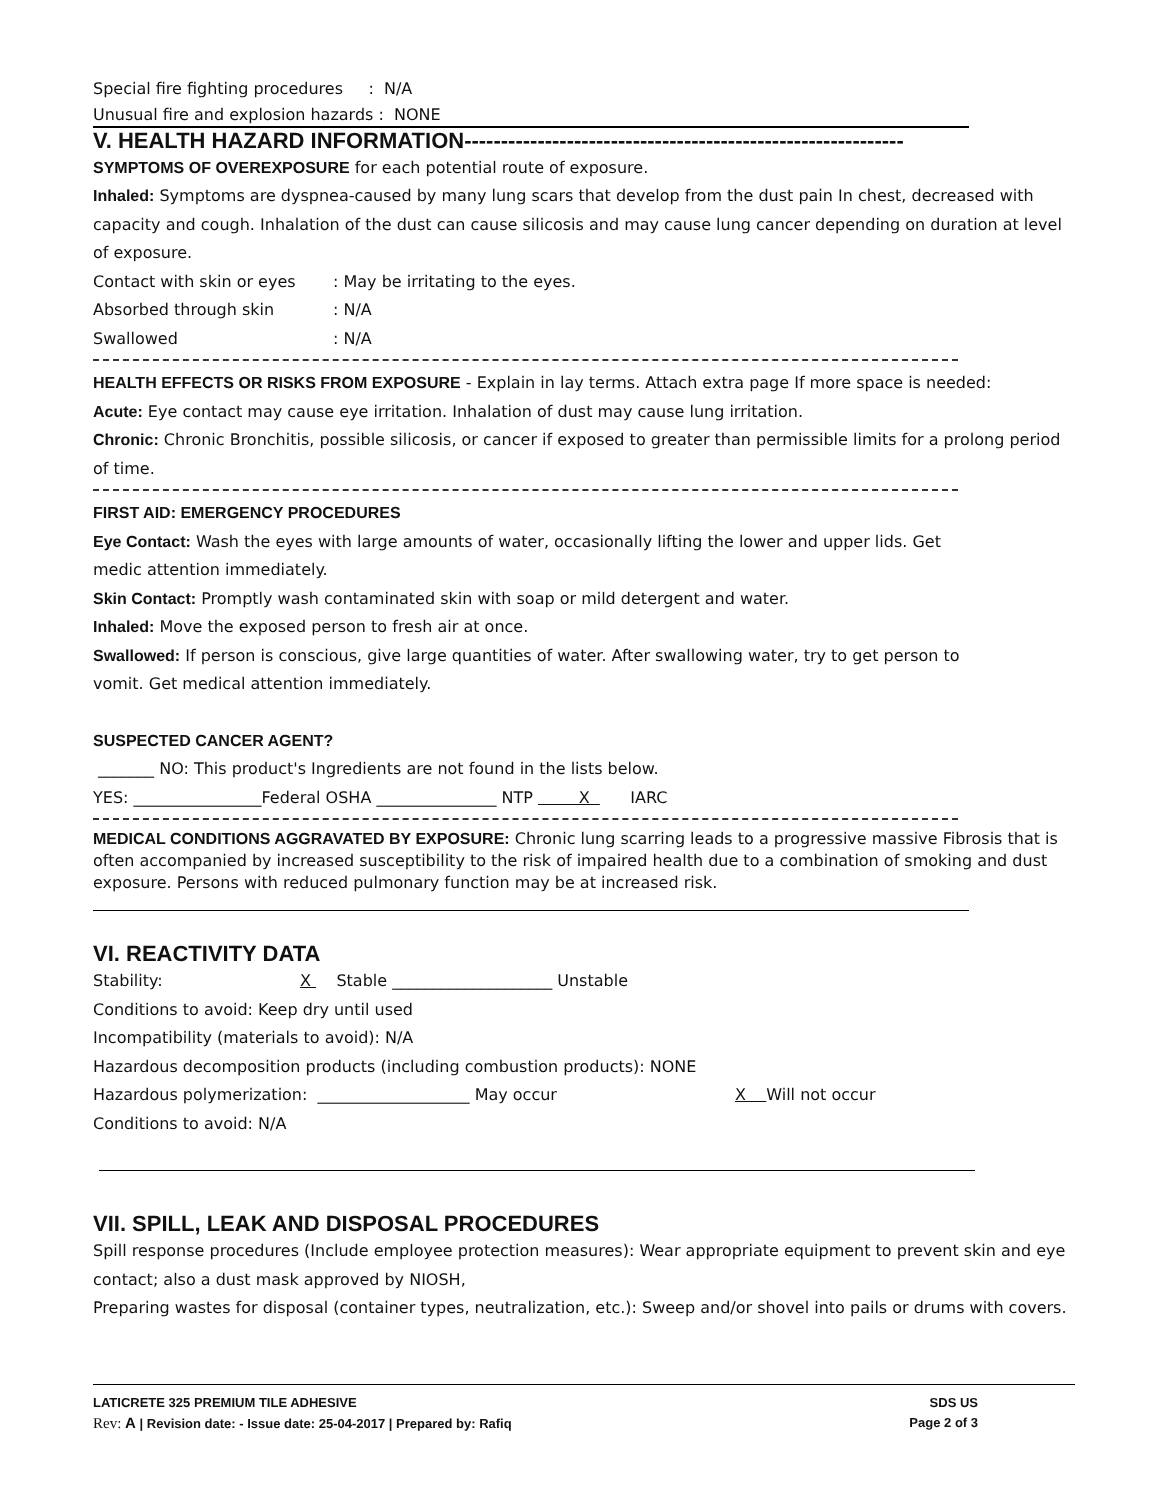Special fire fighting procedures : N/A
Unusual fire and explosion hazards : NONE
V. HEALTH HAZARD INFORMATION------------------------------------------------------------
SYMPTOMS OF OVEREXPOSURE for each potential route of exposure.
Inhaled: Symptoms are dyspnea-caused by many lung scars that develop from the dust pain In chest, decreased with capacity and cough. Inhalation of the dust can cause silicosis and may cause lung cancer depending on duration at level of exposure.
Contact with skin or eyes: May be irritating to the eyes.
Absorbed through skin: N/A
Swallowed: N/A
HEALTH EFFECTS OR RISKS FROM EXPOSURE - Explain in lay terms. Attach extra page If more space is needed:
Acute: Eye contact may cause eye irritation. Inhalation of dust may cause lung irritation.
Chronic: Chronic Bronchitis, possible silicosis, or cancer if exposed to greater than permissible limits for a prolong period of time.
FIRST AID: EMERGENCY PROCEDURES
Eye Contact: Wash the eyes with large amounts of water, occasionally lifting the lower and upper lids. Get
medic attention immediately.
Skin Contact: Promptly wash contaminated skin with soap or mild detergent and water.
Inhaled: Move the exposed person to fresh air at once.
Swallowed: If person is conscious, give large quantities of water. After swallowing water, try to get person to
vomit. Get medical attention immediately.
SUSPECTED CANCER AGENT?
_______ NO: This product's Ingredients are not found in the lists below.
YES: ________________Federal OSHA _______________ NTP X IARC
MEDICAL CONDITIONS AGGRAVATED BY EXPOSURE: Chronic lung scarring leads to a progressive massive Fibrosis that is often accompanied by increased susceptibility to the risk of impaired health due to a combination of smoking and dust exposure. Persons with reduced pulmonary function may be at increased risk.
VI. REACTIVITY DATA
Stability: X Stable ____________________ Unstable
Conditions to avoid: Keep dry until used
Incompatibility (materials to avoid): N/A
Hazardous decomposition products (including combustion products): NONE
Hazardous polymerization: ___________________ May occur X Will not occur
Conditions to avoid: N/A
VII. SPILL, LEAK AND DISPOSAL PROCEDURES
Spill response procedures (Include employee protection measures): Wear appropriate equipment to prevent skin and eye contact; also a dust mask approved by NIOSH,
Preparing wastes for disposal (container types, neutralization, etc.): Sweep and/or shovel into pails or drums with covers.
LATICRETE 325 PREMIUM TILE ADHESIVE SDS US
Rev: A | Revision date: - Issue date: 25-04-2017 | Prepared by: Rafiq Page 2 of 3